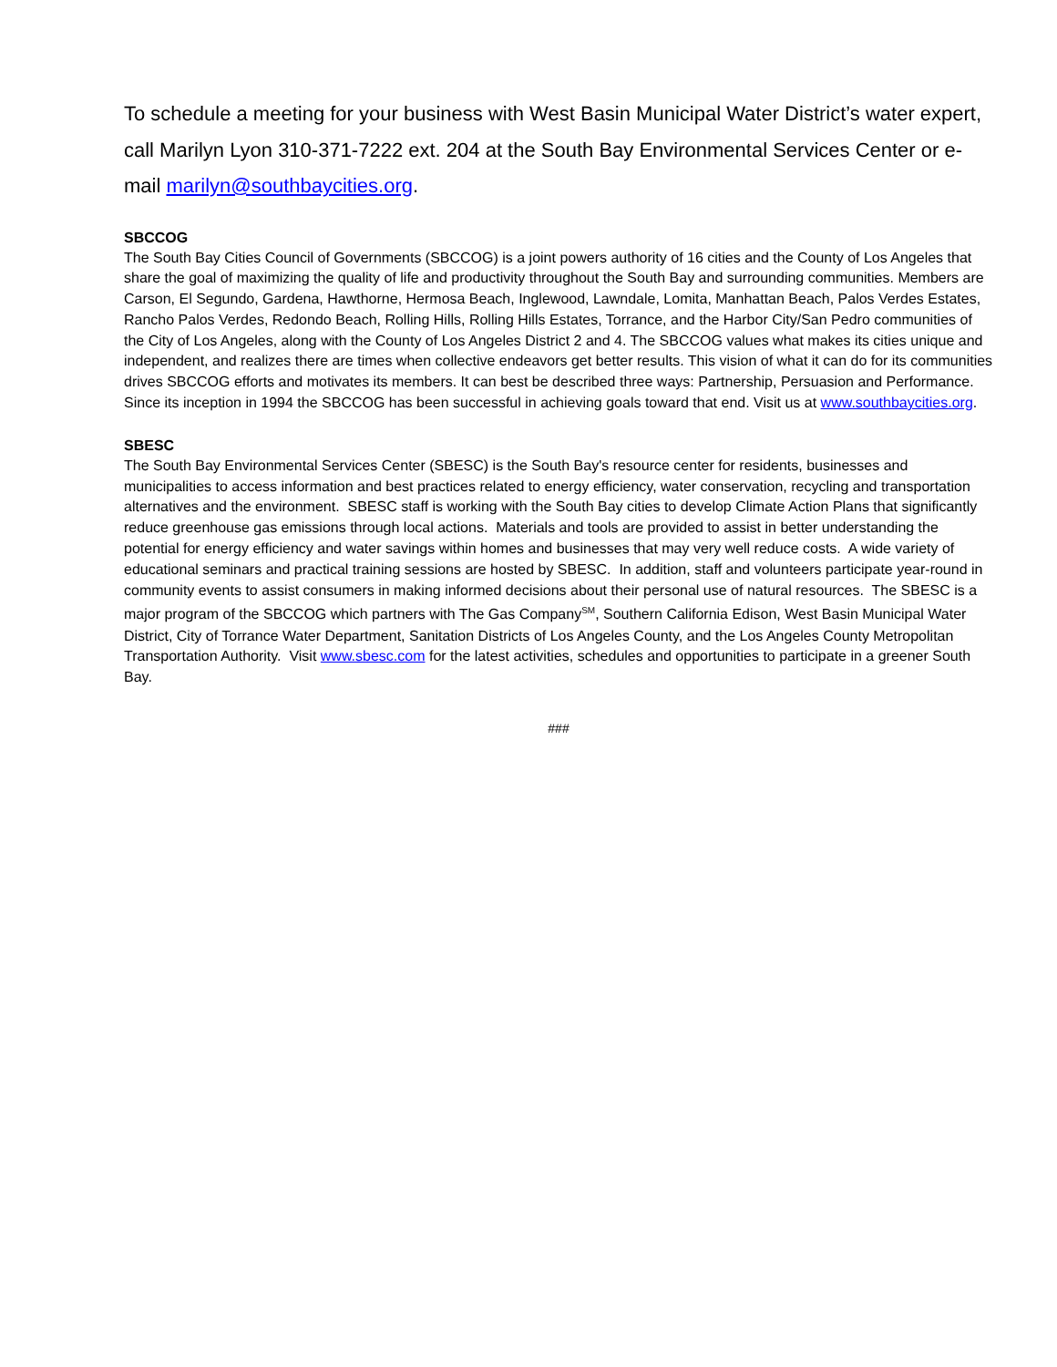To schedule a meeting for your business with West Basin Municipal Water District’s water expert, call Marilyn Lyon 310-371-7222 ext. 204 at the South Bay Environmental Services Center or e-mail marilyn@southbaycities.org.
SBCCOG
The South Bay Cities Council of Governments (SBCCOG) is a joint powers authority of 16 cities and the County of Los Angeles that share the goal of maximizing the quality of life and productivity throughout the South Bay and surrounding communities. Members are Carson, El Segundo, Gardena, Hawthorne, Hermosa Beach, Inglewood, Lawndale, Lomita, Manhattan Beach, Palos Verdes Estates, Rancho Palos Verdes, Redondo Beach, Rolling Hills, Rolling Hills Estates, Torrance, and the Harbor City/San Pedro communities of the City of Los Angeles, along with the County of Los Angeles District 2 and 4. The SBCCOG values what makes its cities unique and independent, and realizes there are times when collective endeavors get better results. This vision of what it can do for its communities drives SBCCOG efforts and motivates its members. It can best be described three ways: Partnership, Persuasion and Performance. Since its inception in 1994 the SBCCOG has been successful in achieving goals toward that end. Visit us at www.southbaycities.org.
SBESC
The South Bay Environmental Services Center (SBESC) is the South Bay's resource center for residents, businesses and municipalities to access information and best practices related to energy efficiency, water conservation, recycling and transportation alternatives and the environment. SBESC staff is working with the South Bay cities to develop Climate Action Plans that significantly reduce greenhouse gas emissions through local actions. Materials and tools are provided to assist in better understanding the potential for energy efficiency and water savings within homes and businesses that may very well reduce costs. A wide variety of educational seminars and practical training sessions are hosted by SBESC. In addition, staff and volunteers participate year-round in community events to assist consumers in making informed decisions about their personal use of natural resources. The SBESC is a major program of the SBCCOG which partners with The Gas Company<sup>SM</sup>, Southern California Edison, West Basin Municipal Water District, City of Torrance Water Department, Sanitation Districts of Los Angeles County, and the Los Angeles County Metropolitan Transportation Authority. Visit www.sbesc.com for the latest activities, schedules and opportunities to participate in a greener South Bay.
###